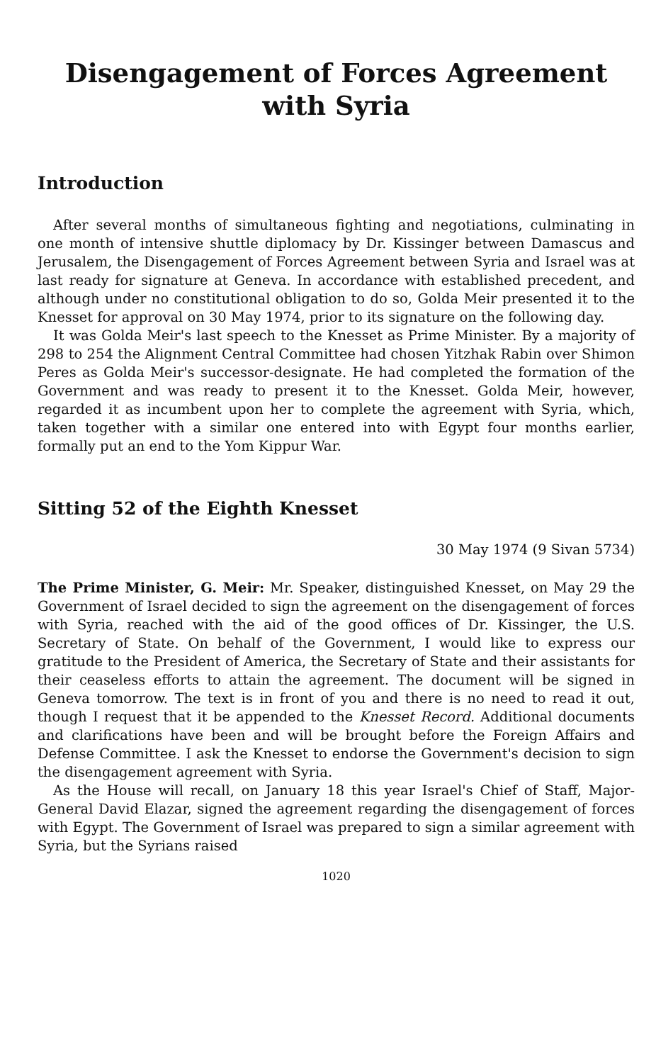Disengagement of Forces Agreement
with Syria
Introduction
After several months of simultaneous fighting and negotiations, culminating in one month of intensive shuttle diplomacy by Dr. Kissinger between Damascus and Jerusalem, the Disengagement of Forces Agreement between Syria and Israel was at last ready for signature at Geneva. In accordance with established precedent, and although under no constitutional obligation to do so, Golda Meir presented it to the Knesset for approval on 30 May 1974, prior to its signature on the following day.
It was Golda Meir's last speech to the Knesset as Prime Minister. By a majority of 298 to 254 the Alignment Central Committee had chosen Yitzhak Rabin over Shimon Peres as Golda Meir's successor-designate. He had completed the formation of the Government and was ready to present it to the Knesset. Golda Meir, however, regarded it as incumbent upon her to complete the agreement with Syria, which, taken together with a similar one entered into with Egypt four months earlier, formally put an end to the Yom Kippur War.
Sitting 52 of the Eighth Knesset
30 May 1974 (9 Sivan 5734)
The Prime Minister, G. Meir: Mr. Speaker, distinguished Knesset, on May 29 the Government of Israel decided to sign the agreement on the disengagement of forces with Syria, reached with the aid of the good offices of Dr. Kissinger, the U.S. Secretary of State. On behalf of the Government, I would like to express our gratitude to the President of America, the Secretary of State and their assistants for their ceaseless efforts to attain the agreement. The document will be signed in Geneva tomorrow. The text is in front of you and there is no need to read it out, though I request that it be appended to the Knesset Record. Additional documents and clarifications have been and will be brought before the Foreign Affairs and Defense Committee. I ask the Knesset to endorse the Government's decision to sign the disengagement agreement with Syria.
As the House will recall, on January 18 this year Israel's Chief of Staff, Major-General David Elazar, signed the agreement regarding the disengagement of forces with Egypt. The Government of Israel was prepared to sign a similar agreement with Syria, but the Syrians raised
1020